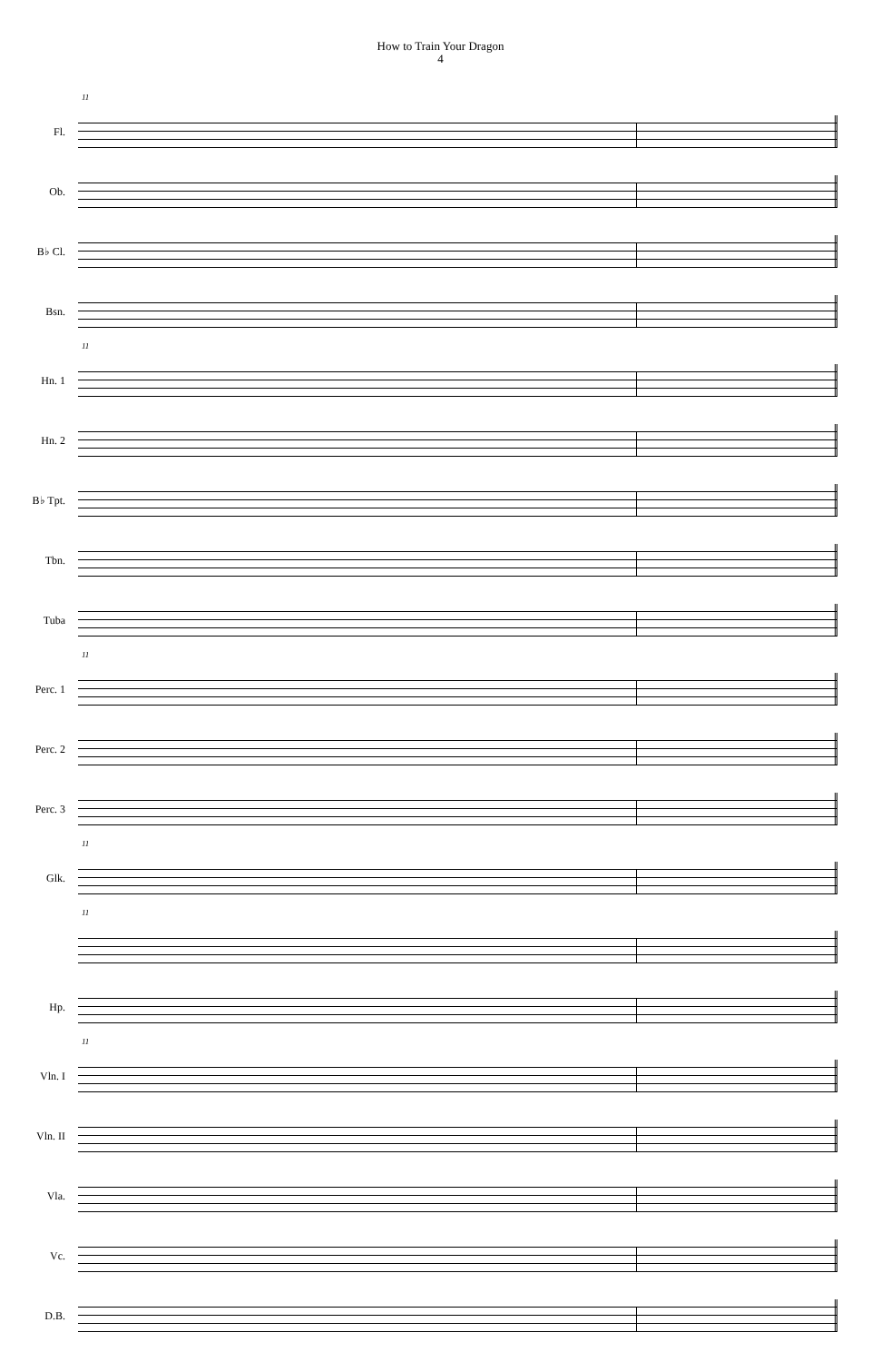How to Train Your Dragon
4
11
Fl.
Ob.
B♭ Cl.
Bsn.
11
Hn. 1
Hn. 2
B♭ Tpt.
Tbn.
Tuba
11
Perc. 1
Perc. 2
Perc. 3
11
Glk.
11
Hp.
11
Vln. I
Vln. II
Vla.
Vc.
D.B.